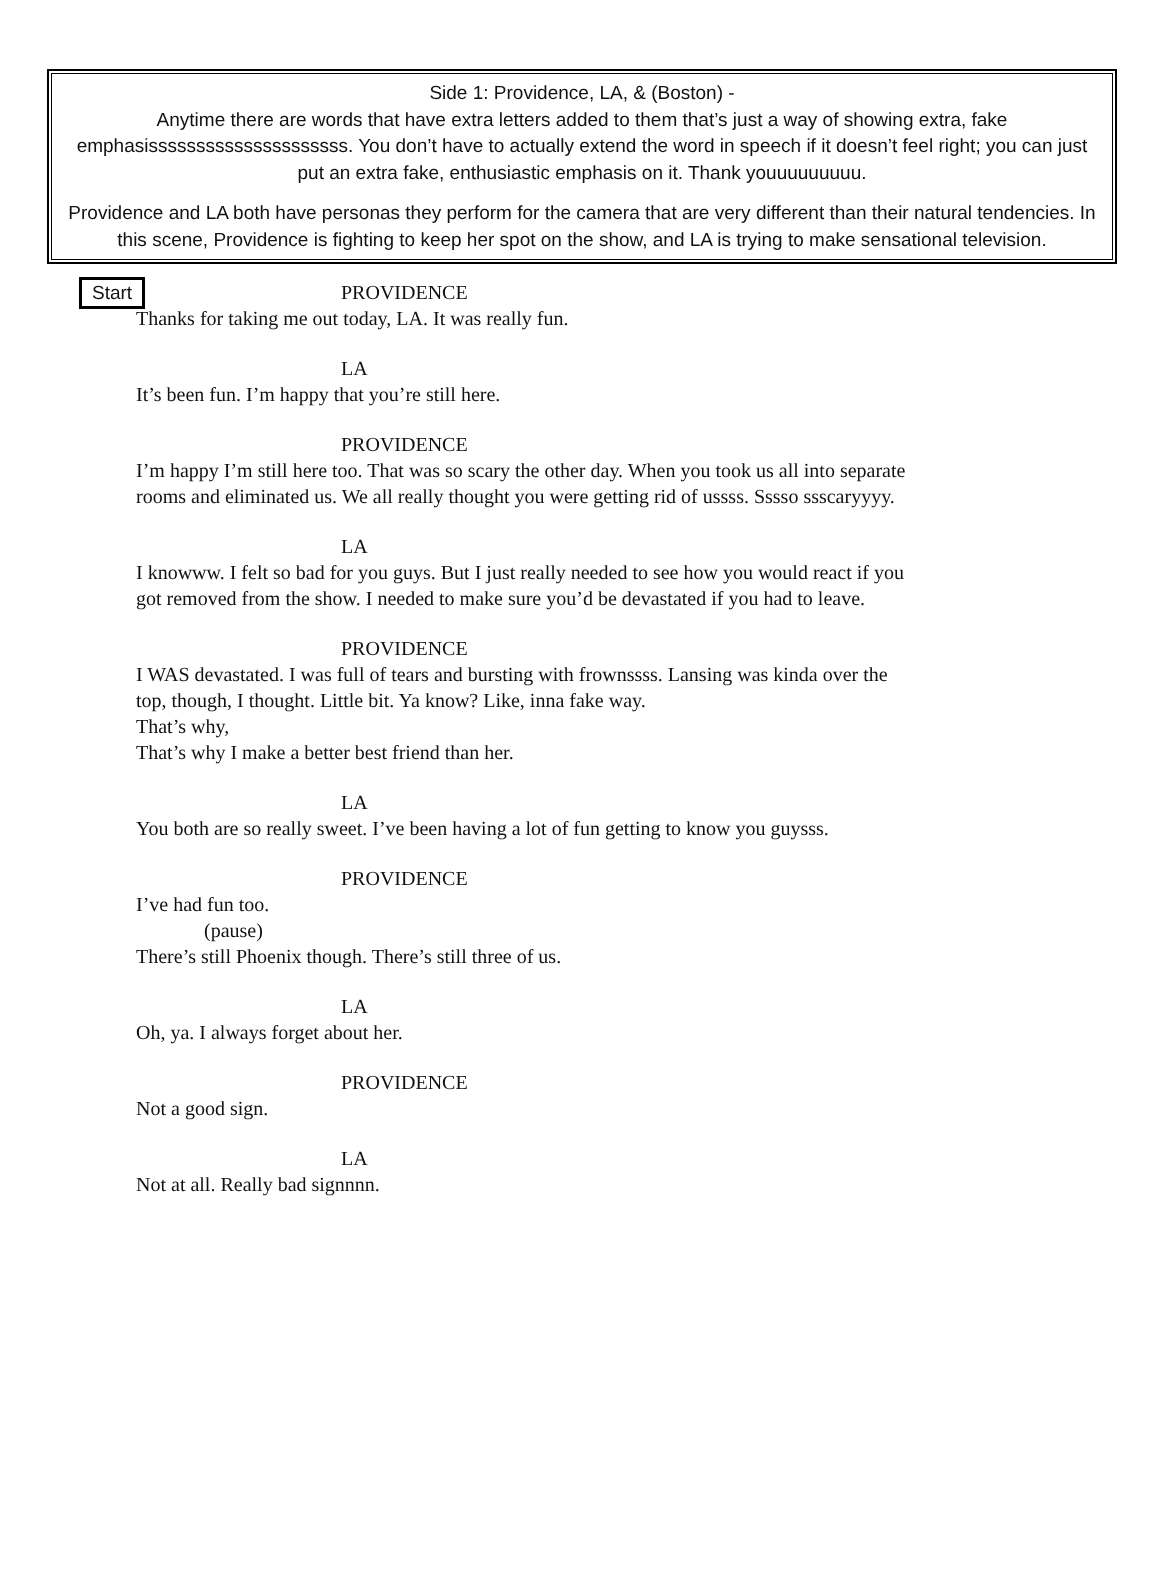Side 1: Providence, LA, & (Boston) -
Anytime there are words that have extra letters added to them that’s just a way of showing extra, fake emphasisssssssssssssssssssss. You don’t have to actually extend the word in speech if it doesn’t feel right; you can just put an extra fake, enthusiastic emphasis on it. Thank youuuuuuuuu.
Providence and LA both have personas they perform for the camera that are very different than their natural tendencies. In this scene, Providence is fighting to keep her spot on the show, and LA is trying to make sensational television.
Start
PROVIDENCE
Thanks for taking me out today, LA. It was really fun.
LA
It’s been fun. I’m happy that you’re still here.
PROVIDENCE
I’m happy I’m still here too. That was so scary the other day. When you took us all into separate
rooms and eliminated us. We all really thought you were getting rid of ussss. Sssso ssscaryyyy.
LA
I knowww. I felt so bad for you guys. But I just really needed to see how you would react if you
got removed from the show. I needed to make sure you’d be devastated if you had to leave.
PROVIDENCE
I WAS devastated. I was full of tears and bursting with frownssss. Lansing was kinda over the
top, though, I thought. Little bit. Ya know? Like, inna fake way.
That’s why,
That’s why I make a better best friend than her.
LA
You both are so really sweet. I’ve been having a lot of fun getting to know you guysss.
PROVIDENCE
I’ve had fun too.
(pause)
There’s still Phoenix though. There’s still three of us.
LA
Oh, ya. I always forget about her.
PROVIDENCE
Not a good sign.
LA
Not at all. Really bad signnnn.